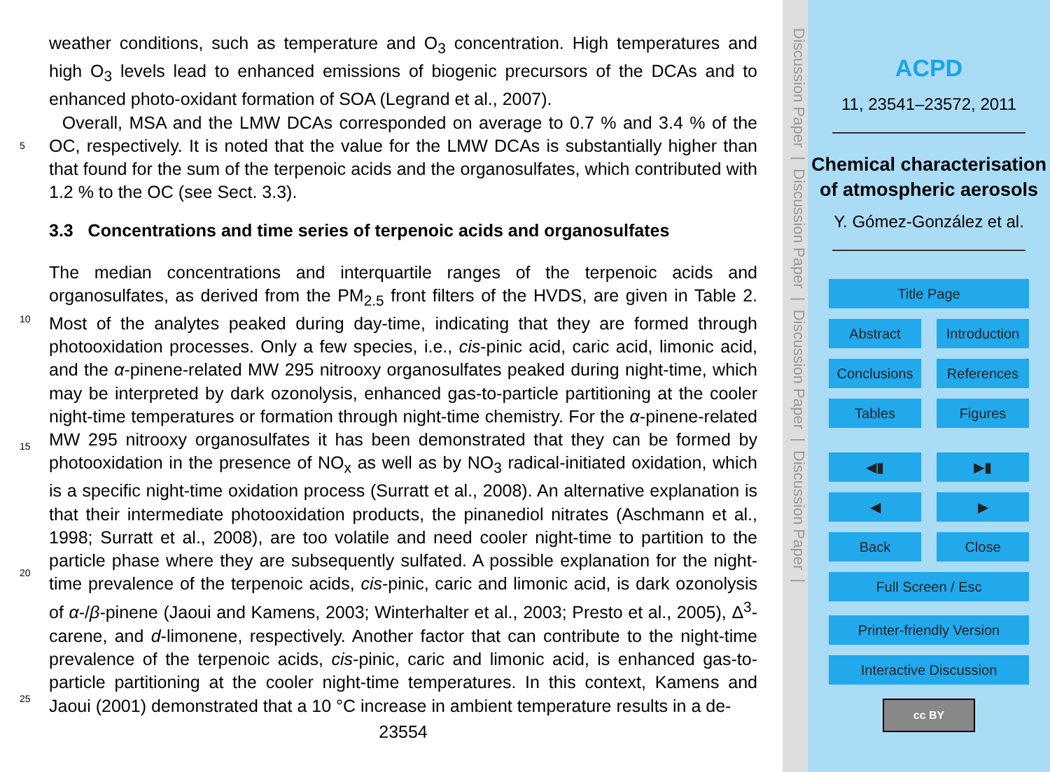weather conditions, such as temperature and O<sub>3</sub> concentration. High temperatures and high O<sub>3</sub> levels lead to enhanced emissions of biogenic precursors of the DCAs and to enhanced photo-oxidant formation of SOA (Legrand et al., 2007).
Overall, MSA and the LMW DCAs corresponded on average to 0.7 % and 3.4 %
5
of the OC, respectively. It is noted that the value for the LMW DCAs is substantially higher than that found for the sum of the terpenoic acids and the organosulfates, which contributed with 1.2 % to the OC (see Sect. 3.3).
3.3 Concentrations and time series of terpenoic acids and organosulfates
The median concentrations and interquartile ranges of the terpenoic acids and
10
organosulfates, as derived from the PM<sub>2.5</sub> front filters of the HVDS, are given in Table 2. Most of the analytes peaked during day-time, indicating that they are formed through photooxidation processes. Only a few species, i.e., cis-pinic acid, caric acid, limonic acid, and the α-pinene-related MW 295 nitrooxy organosulfates peaked during night-time, which may be interpreted by dark ozonolysis, enhanced gas-to-particle par
15
titioning at the cooler night-time temperatures or formation through night-time chemistry. For the α-pinene-related MW 295 nitrooxy organosulfates it has been demonstrated that they can be formed by photooxidation in the presence of NO<sub>x</sub> as well as by NO<sub>3</sub> radical-initiated oxidation, which is a specific night-time oxidation process (Surratt et al., 2008). An alternative explanation is that their intermediate photooxidation
20
products, the pinanediol nitrates (Aschmann et al., 1998; Surratt et al., 2008), are too volatile and need cooler night-time to partition to the particle phase where they are subsequently sulfated. A possible explanation for the night-time prevalence of the terpenoic acids, cis-pinic, caric and limonic acid, is dark ozonolysis of α-/β-pinene (Jaoui and Kamens, 2003; Winterhalter et al., 2003; Presto et al., 2005), Δ<sup>3</sup>-carene, and d-
25
limonene, respectively. Another factor that can contribute to the night-time prevalence of the terpenoic acids, cis-pinic, caric and limonic acid, is enhanced gas-to-particle partitioning at the cooler night-time temperatures. In this context, Kamens and Jaoui (2001) demonstrated that a 10 °C increase in ambient temperature results in a de-
23554
Discussion Paper | Discussion Paper | Discussion Paper | Discussion Paper |
ACPD
11, 23541–23572, 2011
Chemical characterisation of atmospheric aerosols
Y. Gómez-González et al.
Title Page
Abstract Introduction
Conclusions References
Tables Figures
◀▮ ▶▮
◀ ▶
Back Close
Full Screen / Esc
Printer-friendly Version
Interactive Discussion
cc BY